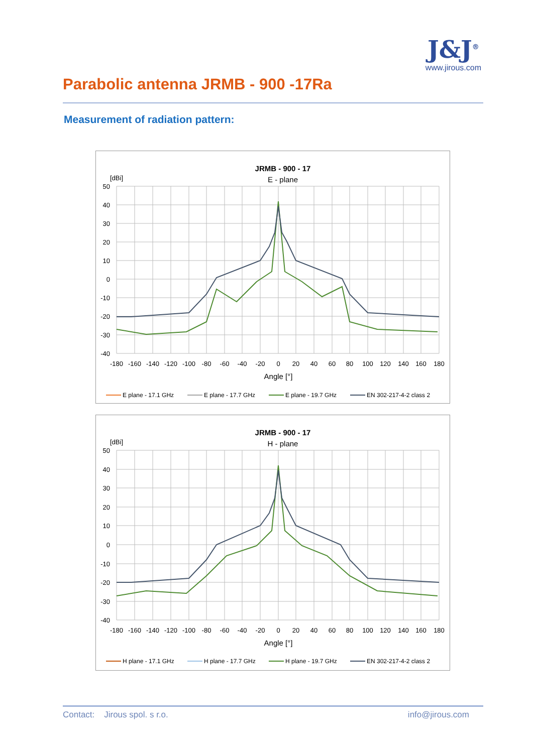Parabolic antenna JRMB - 900 -17Ra
J&J<sup>®</sup>
www.jirous.com
Measurement of radiation pattern:
JRMB - 900 - 17
E - plane
[dBi]
50
40
30
20
10
0
-10
-20
-30
-40
-180
-160
-140
-120
-100
-80
-60
-40
-20
0
20
40
60
80
100
120
140
160
180
Angle [°]
E plane - 17.1 GHz
E plane - 17.7 GHz
E plane - 19.7 GHz
EN 302-217-4-2 class 2
JRMB - 900 - 17
H - plane
[dBi]
50
40
30
20
10
0
-10
-20
-30
-40
-180
-160
-140
-120
-100
-80
-60
-40
-20
0
20
40
60
80
100
120
140
160
180
Angle [°]
H plane - 17.1 GHz
H plane - 17.7 GHz
H plane - 19.7 GHz
EN 302-217-4-2 class 2
Contact: Jirous spol. s r.o. info@jirous.com